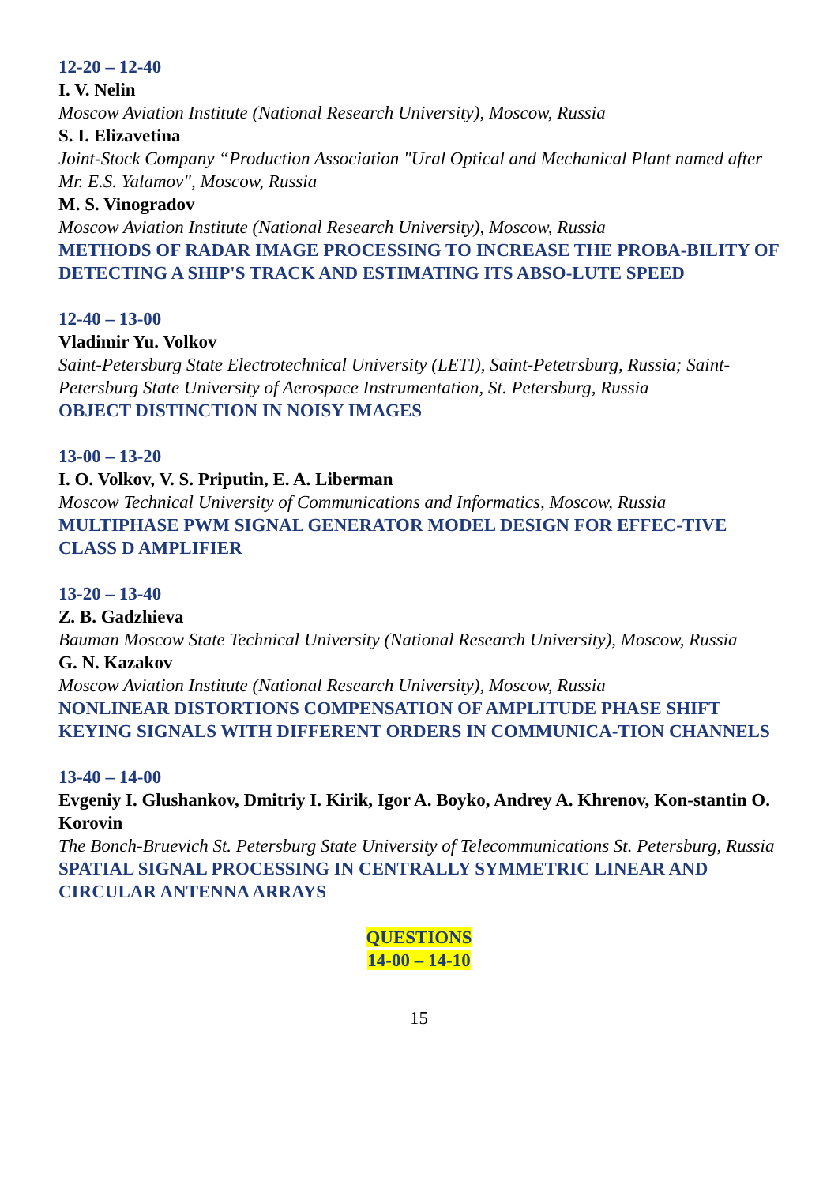12-20 – 12-40
I. V. Nelin
Moscow Aviation Institute (National Research University), Moscow, Russia
S. I. Elizavetina
Joint-Stock Company “Production Association "Ural Optical and Mechanical Plant named after Mr. E.S. Yalamov", Moscow, Russia
M. S. Vinogradov
Moscow Aviation Institute (National Research University), Moscow, Russia
METHODS OF RADAR IMAGE PROCESSING TO INCREASE THE PROBA-BILITY OF DETECTING A SHIP'S TRACK AND ESTIMATING ITS ABSO-LUTE SPEED
12-40 – 13-00
Vladimir Yu. Volkov
Saint-Petersburg State Electrotechnical University (LETI), Saint-Petetrsburg, Russia; Saint-Petersburg State University of Aerospace Instrumentation, St. Petersburg, Russia
OBJECT DISTINCTION IN NOISY IMAGES
13-00 – 13-20
I. O. Volkov, V. S. Priputin, E. A. Liberman
Moscow Technical University of Communications and Informatics, Moscow, Russia
MULTIPHASE PWM SIGNAL GENERATOR MODEL DESIGN FOR EFFEC-TIVE CLASS D AMPLIFIER
13-20 – 13-40
Z. B. Gadzhieva
Bauman Moscow State Technical University (National Research University), Moscow, Russia
G. N. Kazakov
Moscow Aviation Institute (National Research University), Moscow, Russia
NONLINEAR DISTORTIONS COMPENSATION OF AMPLITUDE PHASE SHIFT KEYING SIGNALS WITH DIFFERENT ORDERS IN COMMUNICA-TION CHANNELS
13-40 – 14-00
Evgeniy I. Glushankov, Dmitriy I. Kirik, Igor A. Boyko, Andrey A. Khrenov, Kon-stantin O. Korovin
The Bonch-Bruevich St. Petersburg State University of Telecommunications St. Petersburg, Russia
SPATIAL SIGNAL PROCESSING IN CENTRALLY SYMMETRIC LINEAR AND CIRCULAR ANTENNA ARRAYS
QUESTIONS
14-00 – 14-10
15